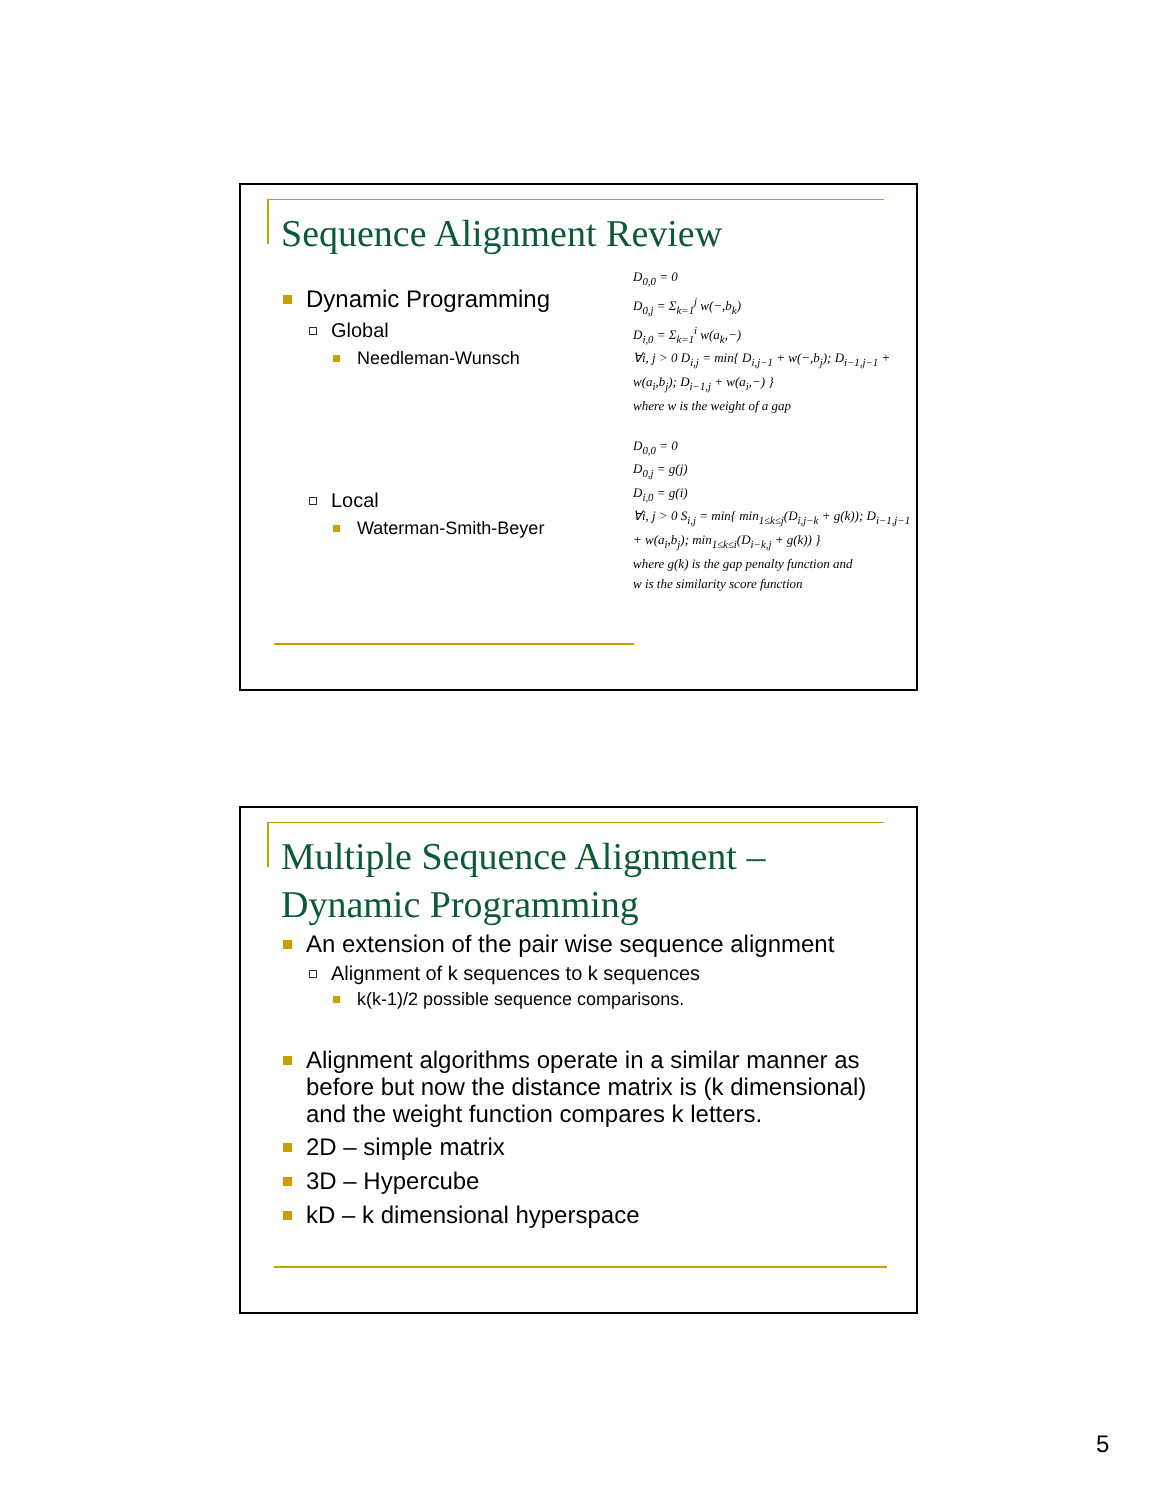Sequence Alignment Review
Dynamic Programming
Global
Needleman-Wunsch
Local
Waterman-Smith-Beyer
D<sub>0,0</sub> = 0
D<sub>0,j</sub> = Σ<sub>k=1</sub><sup>j</sup> w(−,b<sub>k</sub>)
D<sub>i,0</sub> = Σ<sub>k=1</sub><sup>i</sup> w(a<sub>k</sub>,−)
∀i, j > 0 D<sub>i,j</sub> = min{ D<sub>i,j−1</sub> + w(−,b<sub>j</sub>); D<sub>i−1,j−1</sub> + w(a<sub>i</sub>,b<sub>j</sub>); D<sub>i−1,j</sub> + w(a<sub>i</sub>,−) }
where w is the weight of a gap
D<sub>0,0</sub> = 0
D<sub>0,j</sub> = g(j)
D<sub>i,0</sub> = g(i)
∀i, j > 0 S<sub>i,j</sub> = min{ min<sub>1≤k≤j</sub>(D<sub>i,j−k</sub> + g(k)); D<sub>i−1,j−1</sub> + w(a<sub>i</sub>,b<sub>j</sub>); min<sub>1≤k≤i</sub>(D<sub>i−k,j</sub> + g(k)) }
where g(k) is the gap penalty function and
w is the similarity score function
Multiple Sequence Alignment –
Dynamic Programming
An extension of the pair wise sequence alignment
Alignment of k sequences to k sequences
k(k-1)/2 possible sequence comparisons.
Alignment algorithms operate in a similar manner as before but now the distance matrix is (k dimensional) and the weight function compares k letters.
2D – simple matrix
3D – Hypercube
kD – k dimensional hyperspace
5